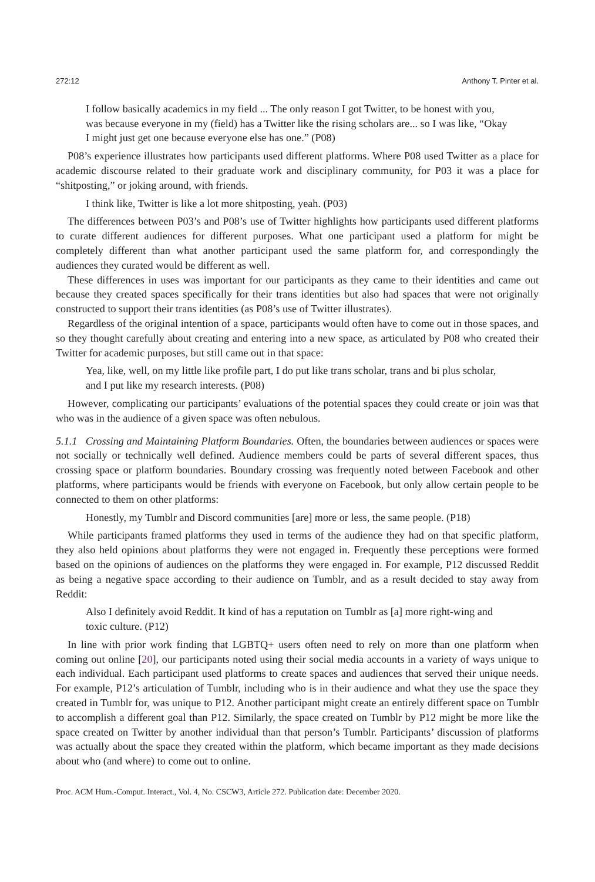272:12 Anthony T. Pinter et al.
I follow basically academics in my field ... The only reason I got Twitter, to be honest with you, was because everyone in my (field) has a Twitter like the rising scholars are... so I was like, “Okay I might just get one because everyone else has one.” (P08)
P08’s experience illustrates how participants used different platforms. Where P08 used Twitter as a place for academic discourse related to their graduate work and disciplinary community, for P03 it was a place for “shitposting,” or joking around, with friends.
I think like, Twitter is like a lot more shitposting, yeah. (P03)
The differences between P03’s and P08’s use of Twitter highlights how participants used different platforms to curate different audiences for different purposes. What one participant used a platform for might be completely different than what another participant used the same platform for, and correspondingly the audiences they curated would be different as well.
These differences in uses was important for our participants as they came to their identities and came out because they created spaces specifically for their trans identities but also had spaces that were not originally constructed to support their trans identities (as P08’s use of Twitter illustrates).
Regardless of the original intention of a space, participants would often have to come out in those spaces, and so they thought carefully about creating and entering into a new space, as articulated by P08 who created their Twitter for academic purposes, but still came out in that space:
Yea, like, well, on my little like profile part, I do put like trans scholar, trans and bi plus scholar, and I put like my research interests. (P08)
However, complicating our participants’ evaluations of the potential spaces they could create or join was that who was in the audience of a given space was often nebulous.
5.1.1 Crossing and Maintaining Platform Boundaries. Often, the boundaries between audiences or spaces were not socially or technically well defined. Audience members could be parts of several different spaces, thus crossing space or platform boundaries. Boundary crossing was frequently noted between Facebook and other platforms, where participants would be friends with everyone on Facebook, but only allow certain people to be connected to them on other platforms:
Honestly, my Tumblr and Discord communities [are] more or less, the same people. (P18)
While participants framed platforms they used in terms of the audience they had on that specific platform, they also held opinions about platforms they were not engaged in. Frequently these perceptions were formed based on the opinions of audiences on the platforms they were engaged in. For example, P12 discussed Reddit as being a negative space according to their audience on Tumblr, and as a result decided to stay away from Reddit:
Also I definitely avoid Reddit. It kind of has a reputation on Tumblr as [a] more right-wing and toxic culture. (P12)
In line with prior work finding that LGBTQ+ users often need to rely on more than one platform when coming out online [20], our participants noted using their social media accounts in a variety of ways unique to each individual. Each participant used platforms to create spaces and audiences that served their unique needs. For example, P12’s articulation of Tumblr, including who is in their audience and what they use the space they created in Tumblr for, was unique to P12. Another participant might create an entirely different space on Tumblr to accomplish a different goal than P12. Similarly, the space created on Tumblr by P12 might be more like the space created on Twitter by another individual than that person’s Tumblr. Participants’ discussion of platforms was actually about the space they created within the platform, which became important as they made decisions about who (and where) to come out to online.
Proc. ACM Hum.-Comput. Interact., Vol. 4, No. CSCW3, Article 272. Publication date: December 2020.